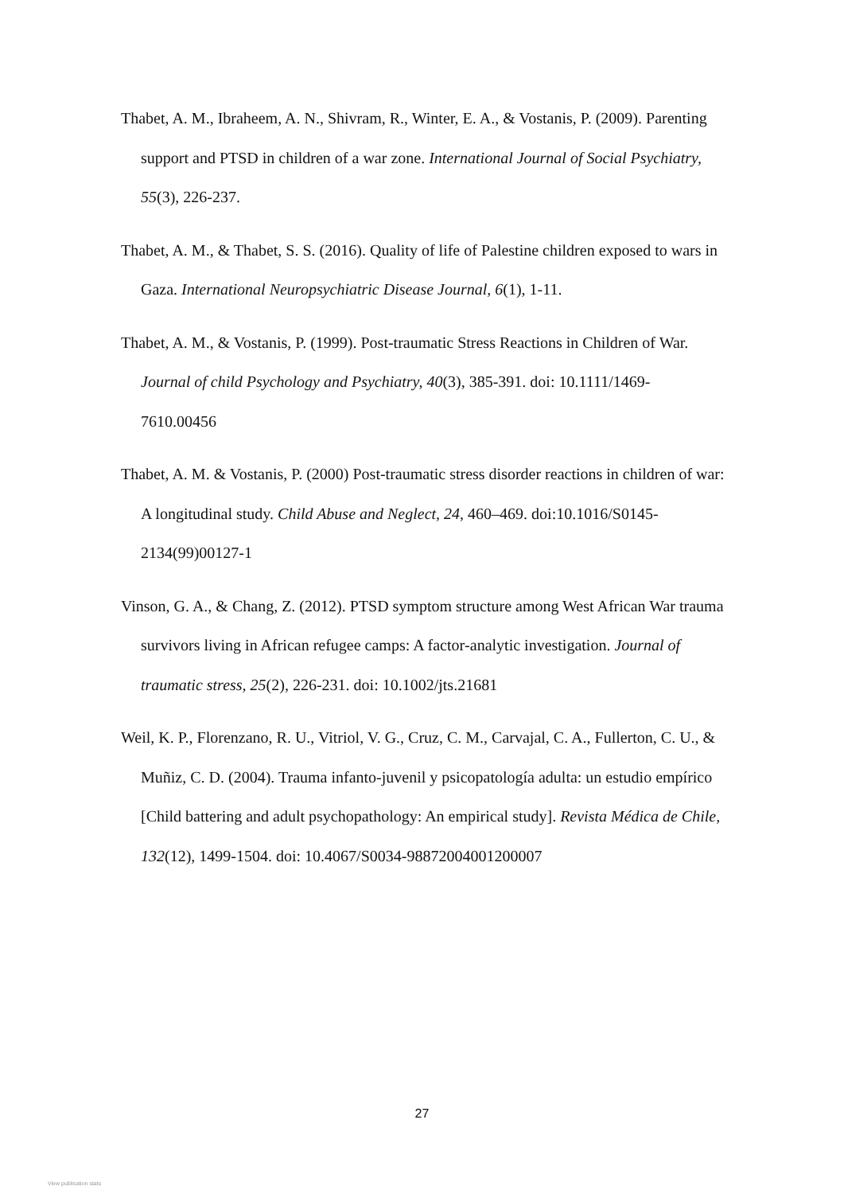Thabet, A. M., Ibraheem, A. N., Shivram, R., Winter, E. A., & Vostanis, P. (2009). Parenting support and PTSD in children of a war zone. International Journal of Social Psychiatry, 55(3), 226-237.
Thabet, A. M., & Thabet, S. S. (2016). Quality of life of Palestine children exposed to wars in Gaza. International Neuropsychiatric Disease Journal, 6(1), 1-11.
Thabet, A. M., & Vostanis, P. (1999). Post-traumatic Stress Reactions in Children of War. Journal of child Psychology and Psychiatry, 40(3), 385-391. doi: 10.1111/1469-7610.00456
Thabet, A. M. & Vostanis, P. (2000) Post-traumatic stress disorder reactions in children of war: A longitudinal study. Child Abuse and Neglect, 24, 460–469. doi:10.1016/S0145-2134(99)00127-1
Vinson, G. A., & Chang, Z. (2012). PTSD symptom structure among West African War trauma survivors living in African refugee camps: A factor‐analytic investigation. Journal of traumatic stress, 25(2), 226-231. doi: 10.1002/jts.21681
Weil, K. P., Florenzano, R. U., Vitriol, V. G., Cruz, C. M., Carvajal, C. A., Fullerton, C. U., & Muñiz, C. D. (2004). Trauma infanto-juvenil y psicopatología adulta: un estudio empírico [Child battering and adult psychopathology: An empirical study]. Revista Médica de Chile, 132(12), 1499-1504. doi: 10.4067/S0034-98872004001200007
27
View publication stats